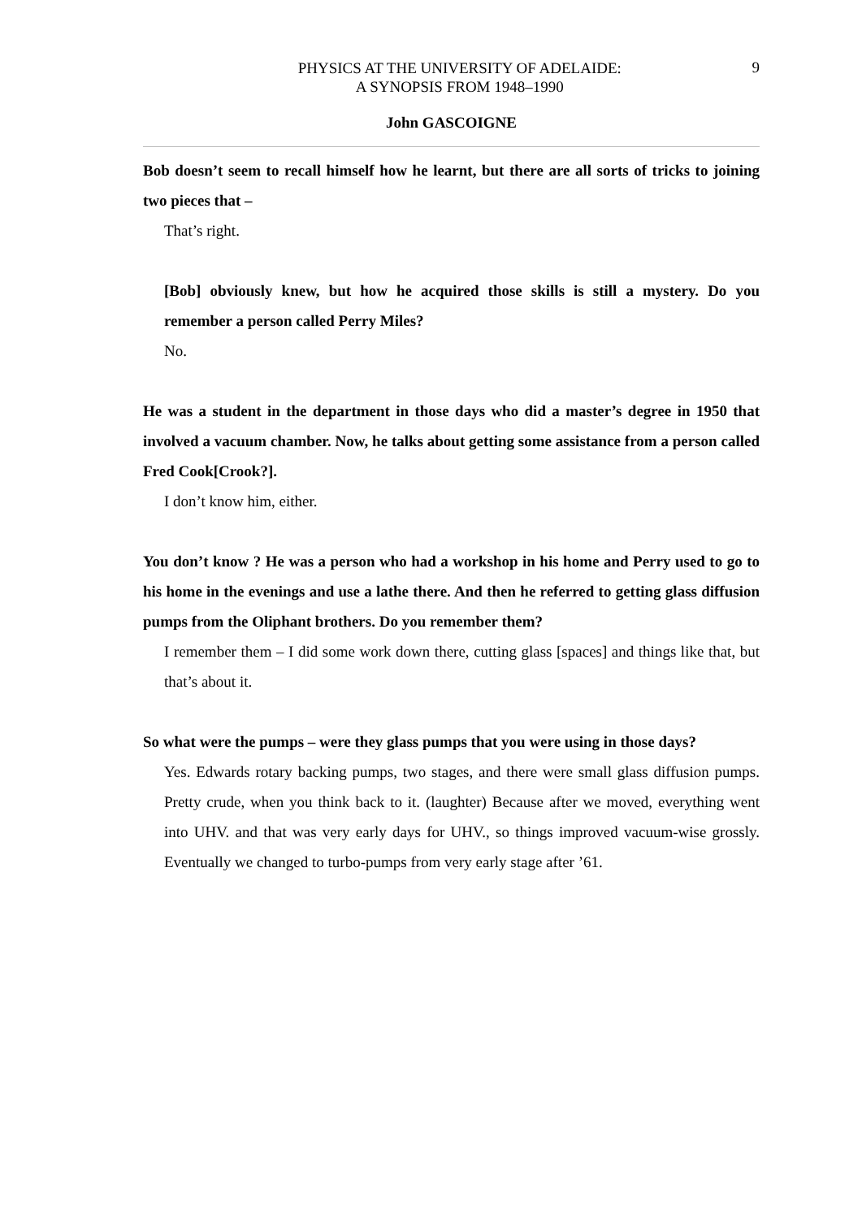PHYSICS AT THE UNIVERSITY OF ADELAIDE:
A SYNOPSIS FROM 1948–1990
9
John GASCOIGNE
Bob doesn’t seem to recall himself how he learnt, but there are all sorts of tricks to joining two pieces that –
That’s right.
[Bob] obviously knew, but how he acquired those skills is still a mystery. Do you remember a person called Perry Miles?
No.
He was a student in the department in those days who did a master’s degree in 1950 that involved a vacuum chamber. Now, he talks about getting some assistance from a person called Fred Cook[Crook?].
I don’t know him, either.
You don’t know ? He was a person who had a workshop in his home and Perry used to go to his home in the evenings and use a lathe there. And then he referred to getting glass diffusion pumps from the Oliphant brothers. Do you remember them?
I remember them – I did some work down there, cutting glass [spaces] and things like that, but that’s about it.
So what were the pumps – were they glass pumps that you were using in those days?
Yes. Edwards rotary backing pumps, two stages, and there were small glass diffusion pumps. Pretty crude, when you think back to it. (laughter) Because after we moved, everything went into UHV. and that was very early days for UHV., so things improved vacuum-wise grossly. Eventually we changed to turbo-pumps from very early stage after ’61.